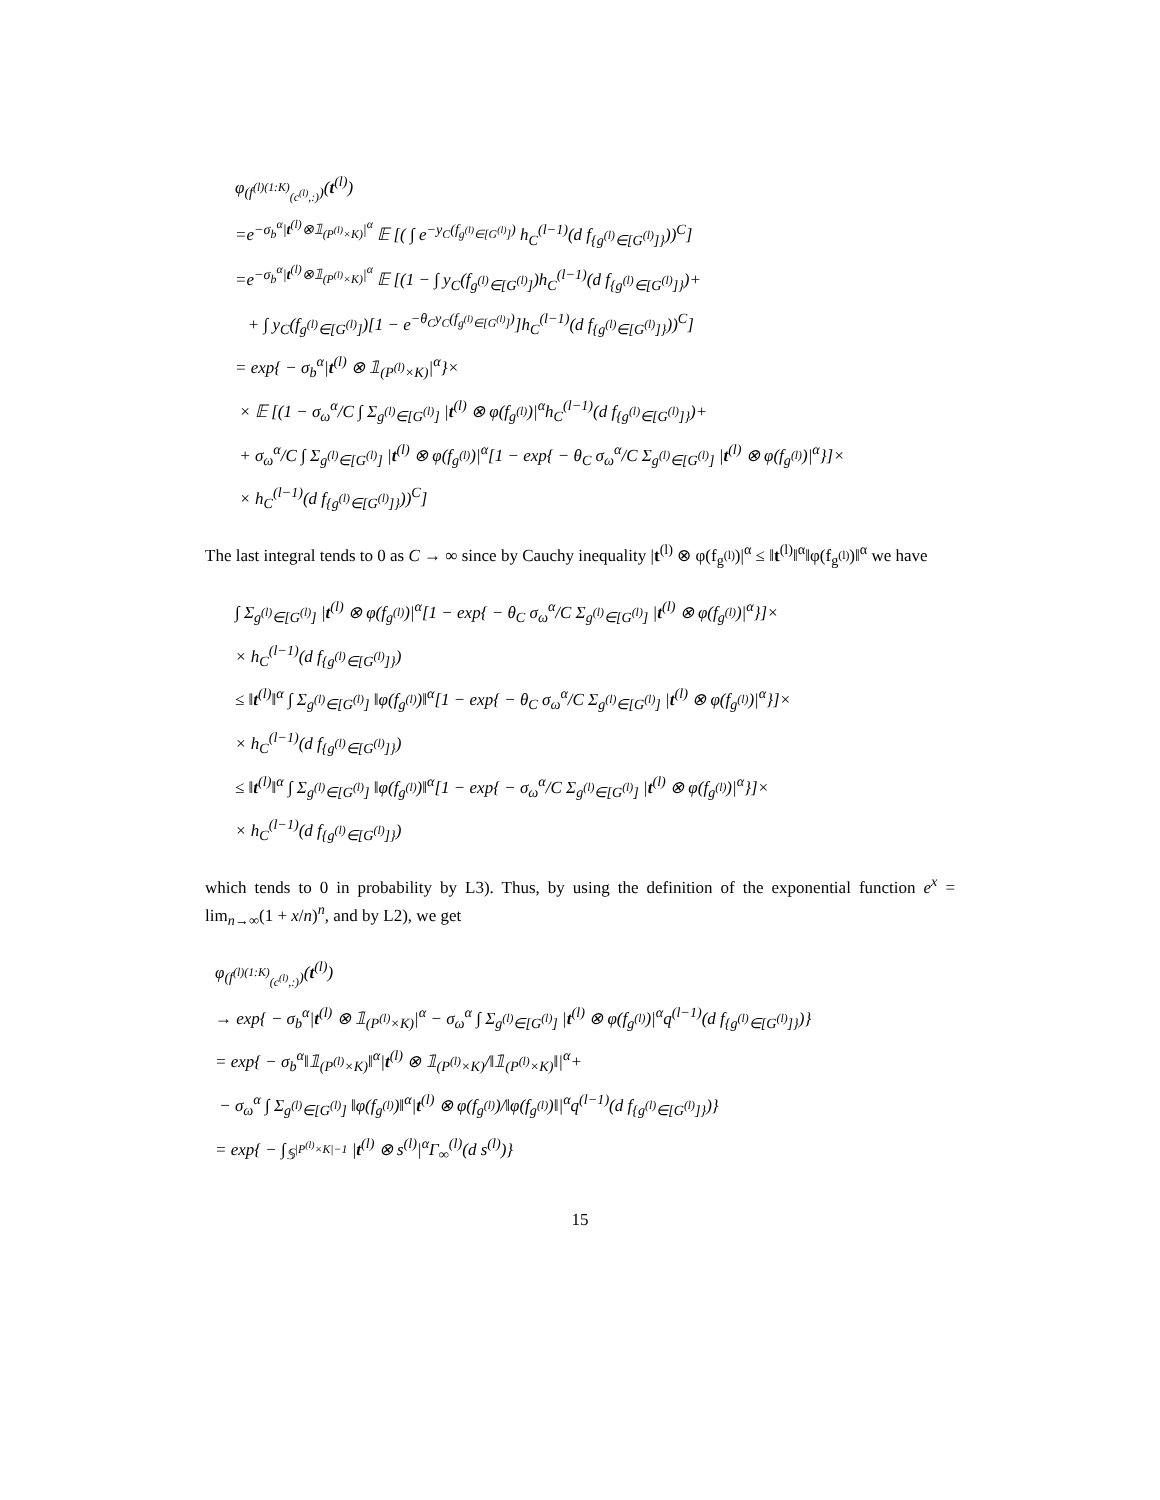φ<sub>(f<sup>(l)(1:K)</sup><sub>(c<sup>(l)</sup>,:)</sub>)</sub>(t<sup>(l)</sup>)
=e<sup>−σ<sub>b</sub><sup>α</sup>|t<sup>(l)</sup>⊗𝟙<sub>(P<sup>(l)</sup>×K)</sub>|<sup>α</sup></sup> 𝔼 [( ∫ e<sup>−y<sub>C</sub>(f<sub>g<sup>(l)</sup>∈[G<sup>(l)</sup>]</sub>)</sup> h<sub>C</sub><sup>(l−1)</sup>(d f<sub>{g<sup>(l)</sup>∈[G<sup>(l)</sup>]}</sub>))<sup>C</sup>]
=e<sup>−σ<sub>b</sub><sup>α</sup>|t<sup>(l)</sup>⊗𝟙<sub>(P<sup>(l)</sup>×K)</sub>|<sup>α</sup></sup> 𝔼 [(1 − ∫ y<sub>C</sub>(f<sub>g<sup>(l)</sup>∈[G<sup>(l)</sup>]</sub>)h<sub>C</sub><sup>(l−1)</sup>(d f<sub>{g<sup>(l)</sup>∈[G<sup>(l)</sup>]}</sub>)+
+ ∫ y<sub>C</sub>(f<sub>g<sup>(l)</sup>∈[G<sup>(l)</sup>]</sub>)[1 − e<sup>−θ<sub>C</sub>y<sub>C</sub>(f<sub>g<sup>(l)</sup>∈[G<sup>(l)</sup>]</sub>)</sup>]h<sub>C</sub><sup>(l−1)</sup>(d f<sub>{g<sup>(l)</sup>∈[G<sup>(l)</sup>]}</sub>))<sup>C</sup>]
= exp{ − σ<sub>b</sub><sup>α</sup>|t<sup>(l)</sup> ⊗ 𝟙<sub>(P<sup>(l)</sup>×K)</sub>|<sup>α</sup>}×
× 𝔼 [(1 − σ<sub>ω</sub><sup>α</sup>/C ∫ Σ<sub>g<sup>(l)</sup>∈[G<sup>(l)</sup>]</sub> |t<sup>(l)</sup> ⊗ φ(f<sub>g<sup>(l)</sup></sub>)|<sup>α</sup>h<sub>C</sub><sup>(l−1)</sup>(d f<sub>{g<sup>(l)</sup>∈[G<sup>(l)</sup>]}</sub>)+
+ σ<sub>ω</sub><sup>α</sup>/C ∫ Σ<sub>g<sup>(l)</sup>∈[G<sup>(l)</sup>]</sub> |t<sup>(l)</sup> ⊗ φ(f<sub>g<sup>(l)</sup></sub>)|<sup>α</sup>[1 − exp{ − θ<sub>C</sub> σ<sub>ω</sub><sup>α</sup>/C Σ<sub>g<sup>(l)</sup>∈[G<sup>(l)</sup>]</sub> |t<sup>(l)</sup> ⊗ φ(f<sub>g<sup>(l)</sup></sub>)|<sup>α</sup>}]×
× h<sub>C</sub><sup>(l−1)</sup>(d f<sub>{g<sup>(l)</sup>∈[G<sup>(l)</sup>]}</sub>))<sup>C</sup>]
The last integral tends to 0 as C → ∞ since by Cauchy inequality |t<sup>(l)</sup> ⊗ φ(f<sub>g<sup>(l)</sup></sub>)|<sup>α</sup> ≤ ‖t<sup>(l)</sup>‖<sup>α</sup>‖φ(f<sub>g<sup>(l)</sup></sub>)‖<sup>α</sup> we have
∫ Σ<sub>g<sup>(l)</sup>∈[G<sup>(l)</sup>]</sub> |t<sup>(l)</sup> ⊗ φ(f<sub>g<sup>(l)</sup></sub>)|<sup>α</sup>[1 − exp{ − θ<sub>C</sub> σ<sub>ω</sub><sup>α</sup>/C Σ<sub>g<sup>(l)</sup>∈[G<sup>(l)</sup>]</sub> |t<sup>(l)</sup> ⊗ φ(f<sub>g<sup>(l)</sup></sub>)|<sup>α</sup>}]×
× h<sub>C</sub><sup>(l−1)</sup>(d f<sub>{g<sup>(l)</sup>∈[G<sup>(l)</sup>]}</sub>)
≤ ‖t<sup>(l)</sup>‖<sup>α</sup> ∫ Σ<sub>g<sup>(l)</sup>∈[G<sup>(l)</sup>]</sub> ‖φ(f<sub>g<sup>(l)</sup></sub>)‖<sup>α</sup>[1 − exp{ − θ<sub>C</sub> σ<sub>ω</sub><sup>α</sup>/C Σ<sub>g<sup>(l)</sup>∈[G<sup>(l)</sup>]</sub> |t<sup>(l)</sup> ⊗ φ(f<sub>g<sup>(l)</sup></sub>)|<sup>α</sup>}]×
× h<sub>C</sub><sup>(l−1)</sup>(d f<sub>{g<sup>(l)</sup>∈[G<sup>(l)</sup>]}</sub>)
≤ ‖t<sup>(l)</sup>‖<sup>α</sup> ∫ Σ<sub>g<sup>(l)</sup>∈[G<sup>(l)</sup>]</sub> ‖φ(f<sub>g<sup>(l)</sup></sub>)‖<sup>α</sup>[1 − exp{ − σ<sub>ω</sub><sup>α</sup>/C Σ<sub>g<sup>(l)</sup>∈[G<sup>(l)</sup>]</sub> |t<sup>(l)</sup> ⊗ φ(f<sub>g<sup>(l)</sup></sub>)|<sup>α</sup>}]×
× h<sub>C</sub><sup>(l−1)</sup>(d f<sub>{g<sup>(l)</sup>∈[G<sup>(l)</sup>]}</sub>)
which tends to 0 in probability by L3). Thus, by using the definition of the exponential function e<sup>x</sup> = lim<sub>n→∞</sub>(1 + x/n)<sup>n</sup>, and by L2), we get
φ<sub>(f<sup>(l)(1:K)</sup><sub>(c<sup>(l)</sup>,:)</sub>)</sub>(t<sup>(l)</sup>)
→ exp{ − σ<sub>b</sub><sup>α</sup>|t<sup>(l)</sup> ⊗ 𝟙<sub>(P<sup>(l)</sup>×K)</sub>|<sup>α</sup> − σ<sub>ω</sub><sup>α</sup> ∫ Σ<sub>g<sup>(l)</sup>∈[G<sup>(l)</sup>]</sub> |t<sup>(l)</sup> ⊗ φ(f<sub>g<sup>(l)</sup></sub>)|<sup>α</sup>q<sup>(l−1)</sup>(d f<sub>{g<sup>(l)</sup>∈[G<sup>(l)</sup>]}</sub>)}
= exp{ − σ<sub>b</sub><sup>α</sup>‖𝟙<sub>(P<sup>(l)</sup>×K)</sub>‖<sup>α</sup>|t<sup>(l)</sup> ⊗ 𝟙<sub>(P<sup>(l)</sup>×K)</sub>/‖𝟙<sub>(P<sup>(l)</sup>×K)</sub>‖|<sup>α</sup>+
− σ<sub>ω</sub><sup>α</sup> ∫ Σ<sub>g<sup>(l)</sup>∈[G<sup>(l)</sup>]</sub> ‖φ(f<sub>g<sup>(l)</sup></sub>)‖<sup>α</sup>|t<sup>(l)</sup> ⊗ φ(f<sub>g<sup>(l)</sup></sub>)/‖φ(f<sub>g<sup>(l)</sup></sub>)‖|<sup>α</sup>q<sup>(l−1)</sup>(d f<sub>{g<sup>(l)</sup>∈[G<sup>(l)</sup>]}</sub>)}
= exp{ − ∫<sub>𝕊<sup>|P<sup>(l)</sup>×K|−1</sup></sub> |t<sup>(l)</sup> ⊗ s<sup>(l)</sup>|<sup>α</sup>Γ<sub>∞</sub><sup>(l)</sup>(d s<sup>(l)</sup>)}
15